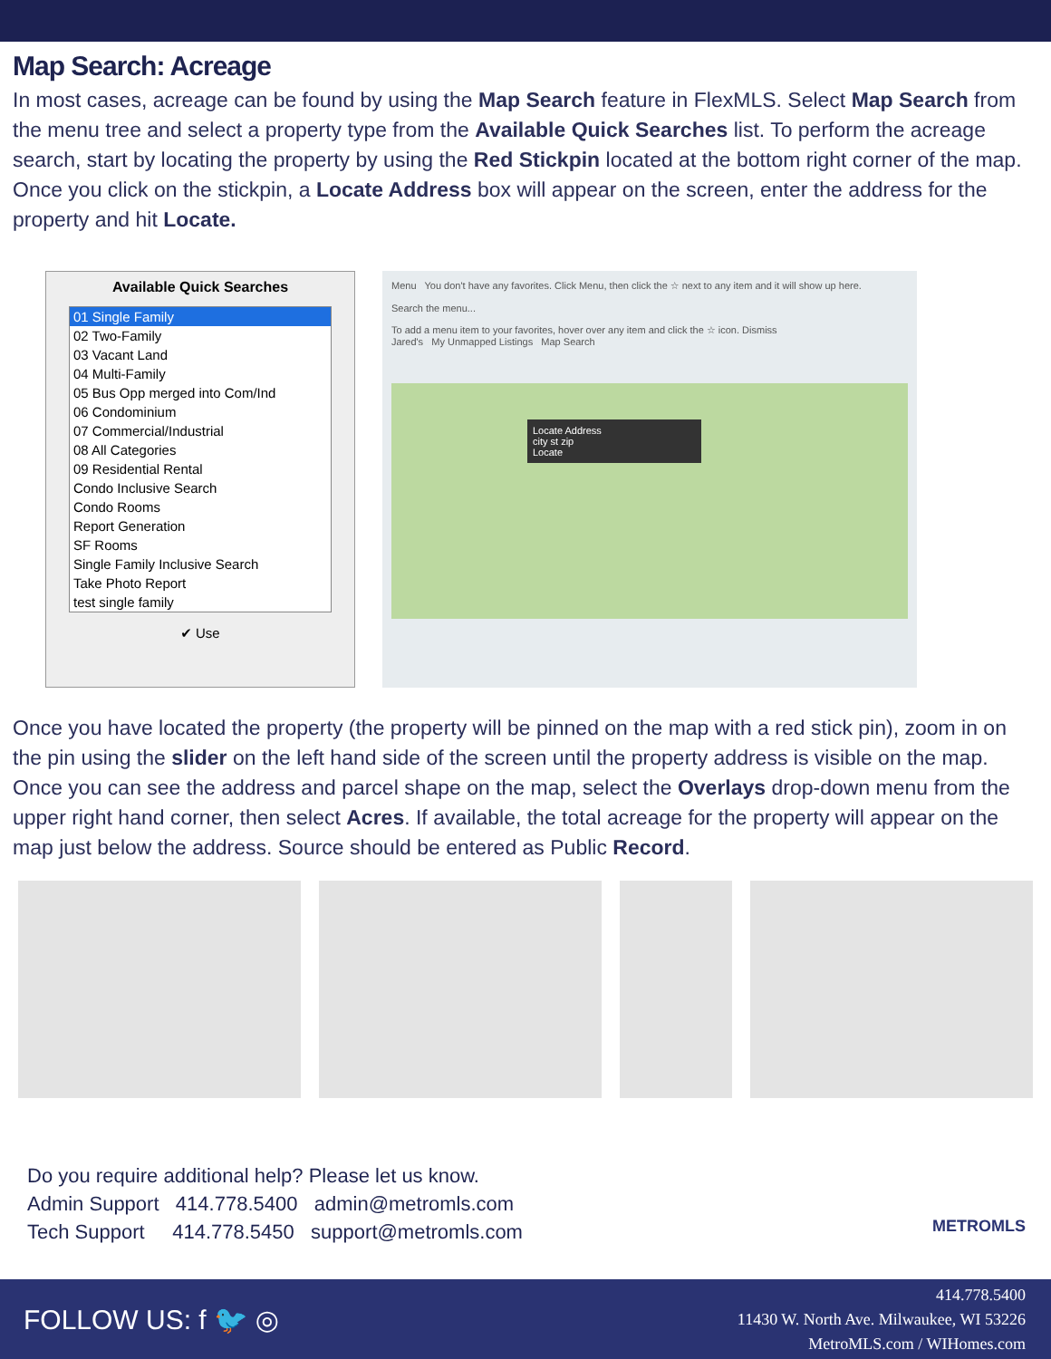Map Search: Acreage
In most cases, acreage can be found by using the Map Search feature in FlexMLS. Select Map Search from the menu tree and select a property type from the Available Quick Searches list. To perform the acreage search, start by locating the property by using the Red Stickpin located at the bottom right corner of the map. Once you click on the stickpin, a Locate Address box will appear on the screen, enter the address for the property and hit Locate.
Available Quick Searches
01 Single Family
02 Two-Family
03 Vacant Land
04 Multi-Family
05 Bus Opp merged into Com/Ind
06 Condominium
07 Commercial/Industrial
08 All Categories
09 Residential Rental
Condo Inclusive Search
Condo Rooms
Report Generation
SF Rooms
Single Family Inclusive Search
Take Photo Report
test single family
✔ Use
Menu You don't have any favorites. Click Menu, then click the ☆ next to any item and it will show up here.
Search the menu...
To add a menu item to your favorites, hover over any item and click the ☆ icon. Dismiss
Jared's My Unmapped Listings Map Search
Locate Address
city st zip
Locate
Once you have located the property (the property will be pinned on the map with a red stick pin), zoom in on the pin using the slider on the left hand side of the screen until the property address is visible on the map. Once you can see the address and parcel shape on the map, select the Overlays drop-down menu from the upper right hand corner, then select Acres. If available, the total acreage for the property will appear on the map just below the address. Source should be entered as Public Record.
Do you require additional help? Please let us know.
Admin Support 414.778.5400 admin@metromls.com
Tech Support 414.778.5450 support@metromls.com
METROMLS
FOLLOW US: f 🐦 ◎
414.778.5400
11430 W. North Ave. Milwaukee, WI 53226
MetroMLS.com / WIHomes.com